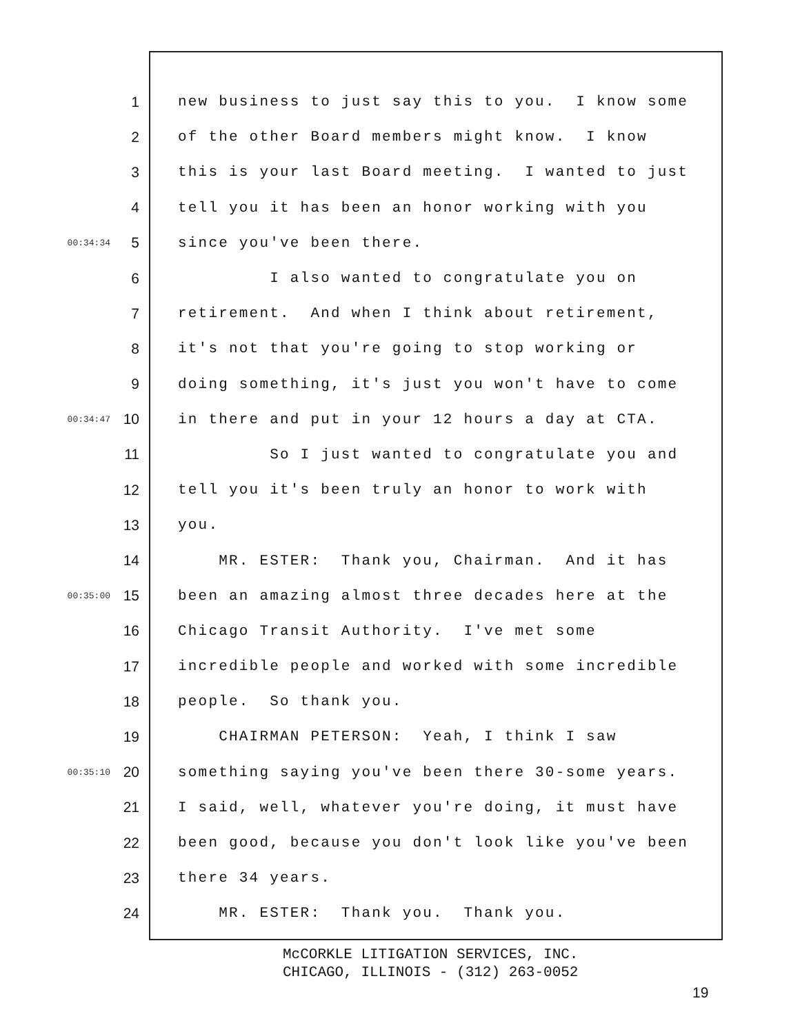1 new business to just say this to you. I know some
2 of the other Board members might know. I know
3 this is your last Board meeting. I wanted to just
4 tell you it has been an honor working with you
00:34:34 5 since you've been there.
6 I also wanted to congratulate you on
7 retirement. And when I think about retirement,
8 it's not that you're going to stop working or
9 doing something, it's just you won't have to come
00:34:47 10 in there and put in your 12 hours a day at CTA.
11 So I just wanted to congratulate you and
12 tell you it's been truly an honor to work with
13 you.
14 MR. ESTER: Thank you, Chairman. And it has
00:35:00 15 been an amazing almost three decades here at the
16 Chicago Transit Authority. I've met some
17 incredible people and worked with some incredible
18 people. So thank you.
19 CHAIRMAN PETERSON: Yeah, I think I saw
00:35:10 20 something saying you've been there 30-some years.
21 I said, well, whatever you're doing, it must have
22 been good, because you don't look like you've been
23 there 34 years.
24 MR. ESTER: Thank you. Thank you.
McCORKLE LITIGATION SERVICES, INC.
CHICAGO, ILLINOIS - (312) 263-0052
19